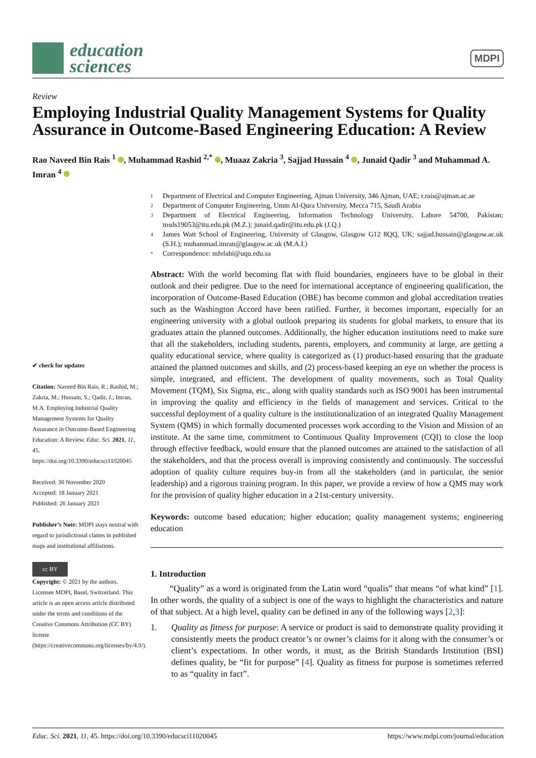education
sciences
MDPI
Review
Employing Industrial Quality Management Systems for Quality Assurance in Outcome-Based Engineering Education: A Review
Rao Naveed Bin Rais <sup>1</sup> , Muhammad Rashid <sup>2,*</sup> , Muaaz Zakria <sup>3</sup>, Sajjad Hussain <sup>4</sup> , Junaid Qadir <sup>3</sup> and Muhammad A. Imran <sup>4</sup>
✔ check for updates
Citation: Naveed Bin Rais, R.; Rashid, M.; Zakria, M.; Hussain, S.; Qadir, J.; Imran, M.A. Employing Industrial Quality Management Systems for Quality Assurance in Outcome-Based Engineering Education: A Review. Educ. Sci. 2021, 11, 45. https://doi.org/10.3390/educsci11020045
Received: 30 November 2020
Accepted: 18 January 2021
Published: 26 January 2021
Publisher’s Note: MDPI stays neutral with regard to jurisdictional claims in published maps and institutional affiliations.
cc BY
Copyright: © 2021 by the authors. Licensee MDPI, Basel, Switzerland. This article is an open access article distributed under the terms and conditions of the Creative Commons Attribution (CC BY) license (https://creativecommons.org/licenses/by/4.0/).
1 Department of Electrical and Computer Engineering, Ajman University, 346 Ajman, UAE; r.rais@ajman.ac.ae
2 Department of Computer Engineering, Umm Al-Qura University, Mecca 715, Saudi Arabia
3 Department of Electrical Engineering, Information Technology University, Lahore 54700, Pakistan; msds19053@itu.edu.pk (M.Z.); junaid.qadir@itu.edu.pk (J.Q.)
4 James Watt School of Engineering, University of Glasgow, Glasgow G12 8QQ, UK; sajjad.hussain@glasgow.ac.uk (S.H.); muhammad.imran@glasgow.ac.uk (M.A.I.)
* Correspondence: mfelahi@uqu.edu.sa
Abstract: With the world becoming flat with fluid boundaries, engineers have to be global in their outlook and their pedigree. Due to the need for international acceptance of engineering qualification, the incorporation of Outcome-Based Education (OBE) has become common and global accreditation treaties such as the Washington Accord have been ratified. Further, it becomes important, especially for an engineering university with a global outlook preparing its students for global markets, to ensure that its graduates attain the planned outcomes. Additionally, the higher education institutions need to make sure that all the stakeholders, including students, parents, employers, and community at large, are getting a quality educational service, where quality is categorized as (1) product-based ensuring that the graduate attained the planned outcomes and skills, and (2) process-based keeping an eye on whether the process is simple, integrated, and efficient. The development of quality movements, such as Total Quality Movement (TQM), Six Sigma, etc., along with quality standards such as ISO 9001 has been instrumental in improving the quality and efficiency in the fields of management and services. Critical to the successful deployment of a quality culture is the institutionalization of an integrated Quality Management System (QMS) in which formally documented processes work according to the Vision and Mission of an institute. At the same time, commitment to Continuous Quality Improvement (CQI) to close the loop through effective feedback, would ensure that the planned outcomes are attained to the satisfaction of all the stakeholders, and that the process overall is improving consistently and continuously. The successful adoption of quality culture requires buy-in from all the stakeholders (and in particular, the senior leadership) and a rigorous training program. In this paper, we provide a review of how a QMS may work for the provision of quality higher education in a 21st-century university.
Keywords: outcome based education; higher education; quality management systems; engineering education
1. Introduction
“Quality” as a word is originated from the Latin word “qualis” that means “of what kind” [1]. In other words, the quality of a subject is one of the ways to highlight the characteristics and nature of that subject. At a high level, quality can be defined in any of the following ways [2,3]:
1. Quality as fitness for purpose: A service or product is said to demonstrate quality providing it consistently meets the product creator’s or owner’s claims for it along with the consumer’s or client’s expectations. In other words, it must, as the British Standards Institution (BSI) defines quality, be “fit for purpose” [4]. Quality as fitness for purpose is sometimes referred to as “quality in fact”.
Educ. Sci. 2021, 11, 45. https://doi.org/10.3390/educsci11020045 https://www.mdpi.com/journal/education